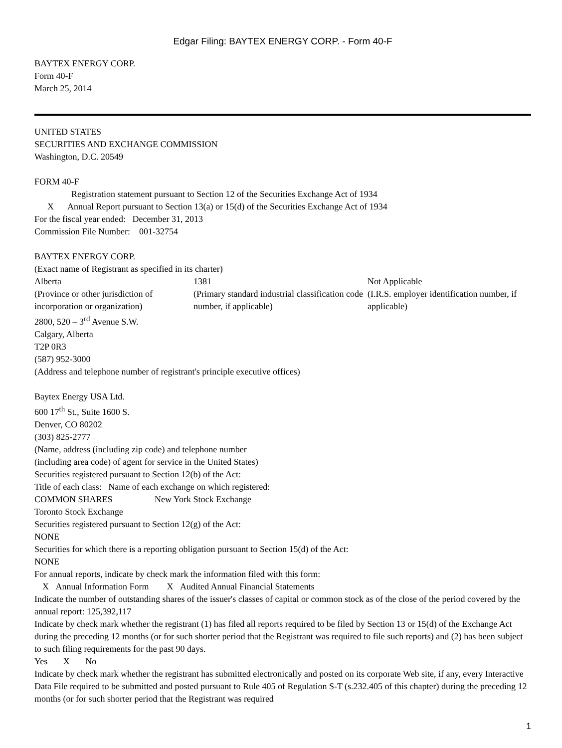Edgar Filing: BAYTEX ENERGY CORP. - Form 40-F
BAYTEX ENERGY CORP.
Form 40-F
March 25, 2014
UNITED STATES
SECURITIES AND EXCHANGE COMMISSION
Washington, D.C. 20549
FORM 40-F
Registration statement pursuant to Section 12 of the Securities Exchange Act of 1934
X Annual Report pursuant to Section 13(a) or 15(d) of the Securities Exchange Act of 1934
For the fiscal year ended: December 31, 2013
Commission File Number: 001-32754
BAYTEX ENERGY CORP.
(Exact name of Registrant as specified in its charter)
| Alberta | 1381 | Not Applicable |
| (Province or other jurisdiction of incorporation or organization) | (Primary standard industrial classification code number, if applicable) | (I.R.S. employer identification number, if applicable) |
2800, 520 – 3<sup>rd</sup> Avenue S.W.
Calgary, Alberta
T2P 0R3
(587) 952-3000
(Address and telephone number of registrant's principle executive offices)
Baytex Energy USA Ltd.
600 17<sup>th</sup> St., Suite 1600 S.
Denver, CO 80202
(303) 825-2777
(Name, address (including zip code) and telephone number
(including area code) of agent for service in the United States)
Securities registered pursuant to Section 12(b) of the Act:
Title of each class: Name of each exchange on which registered:
COMMON SHARES New York Stock Exchange
Toronto Stock Exchange
Securities registered pursuant to Section 12(g) of the Act:
NONE
Securities for which there is a reporting obligation pursuant to Section 15(d) of the Act:
NONE
For annual reports, indicate by check mark the information filed with this form:
X Annual Information Form X Audited Annual Financial Statements
Indicate the number of outstanding shares of the issuer's classes of capital or common stock as of the close of the period covered by the annual report: 125,392,117
Indicate by check mark whether the registrant (1) has filed all reports required to be filed by Section 13 or 15(d) of the Exchange Act during the preceding 12 months (or for such shorter period that the Registrant was required to file such reports) and (2) has been subject to such filing requirements for the past 90 days.
Yes X No
Indicate by check mark whether the registrant has submitted electronically and posted on its corporate Web site, if any, every Interactive Data File required to be submitted and posted pursuant to Rule 405 of Regulation S-T (s.232.405 of this chapter) during the preceding 12 months (or for such shorter period that the Registrant was required
1